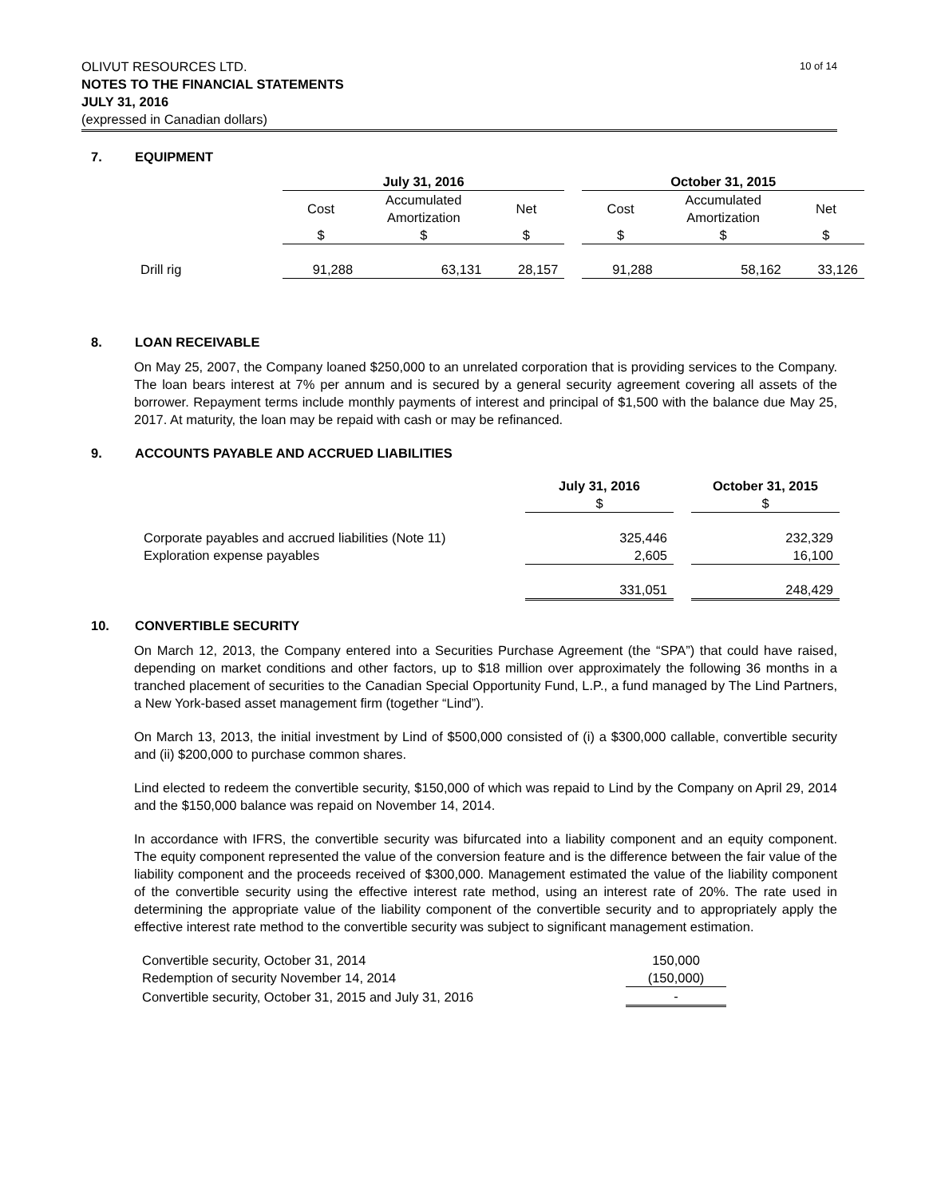OLIVUT RESOURCES LTD.
NOTES TO THE FINANCIAL STATEMENTS
JULY 31, 2016
(expressed in Canadian dollars)
10 of 14
7. EQUIPMENT
| | July 31, 2016 | | | | October 31, 2015 | | |
| | Cost | Accumulated Amortization | Net | | Cost | Accumulated Amortization | Net |
| | $ | $ | $ | | $ | $ | $ |
| Drill rig | 91,288 | 63,131 | 28,157 | | 91,288 | 58,162 | 33,126 |
8. LOAN RECEIVABLE
On May 25, 2007, the Company loaned $250,000 to an unrelated corporation that is providing services to the Company. The loan bears interest at 7% per annum and is secured by a general security agreement covering all assets of the borrower. Repayment terms include monthly payments of interest and principal of $1,500 with the balance due May 25, 2017. At maturity, the loan may be repaid with cash or may be refinanced.
9. ACCOUNTS PAYABLE AND ACCRUED LIABILITIES
| | July 31, 2016 $ | | October 31, 2015 $ |
| Corporate payables and accrued liabilities (Note 11) | 325,446 | | 232,329 |
| Exploration expense payables | 2,605 | | 16,100 |
| | 331,051 | | 248,429 |
10. CONVERTIBLE SECURITY
On March 12, 2013, the Company entered into a Securities Purchase Agreement (the “SPA”) that could have raised, depending on market conditions and other factors, up to $18 million over approximately the following 36 months in a tranched placement of securities to the Canadian Special Opportunity Fund, L.P., a fund managed by The Lind Partners, a New York-based asset management firm (together “Lind”).
On March 13, 2013, the initial investment by Lind of $500,000 consisted of (i) a $300,000 callable, convertible security and (ii) $200,000 to purchase common shares.
Lind elected to redeem the convertible security, $150,000 of which was repaid to Lind by the Company on April 29, 2014 and the $150,000 balance was repaid on November 14, 2014.
In accordance with IFRS, the convertible security was bifurcated into a liability component and an equity component. The equity component represented the value of the conversion feature and is the difference between the fair value of the liability component and the proceeds received of $300,000. Management estimated the value of the liability component of the convertible security using the effective interest rate method, using an interest rate of 20%. The rate used in determining the appropriate value of the liability component of the convertible security and to appropriately apply the effective interest rate method to the convertible security was subject to significant management estimation.
| Convertible security, October 31, 2014 | 150,000 |
| Redemption of security November 14, 2014 | (150,000) |
| Convertible security, October 31, 2015 and July 31, 2016 | - |